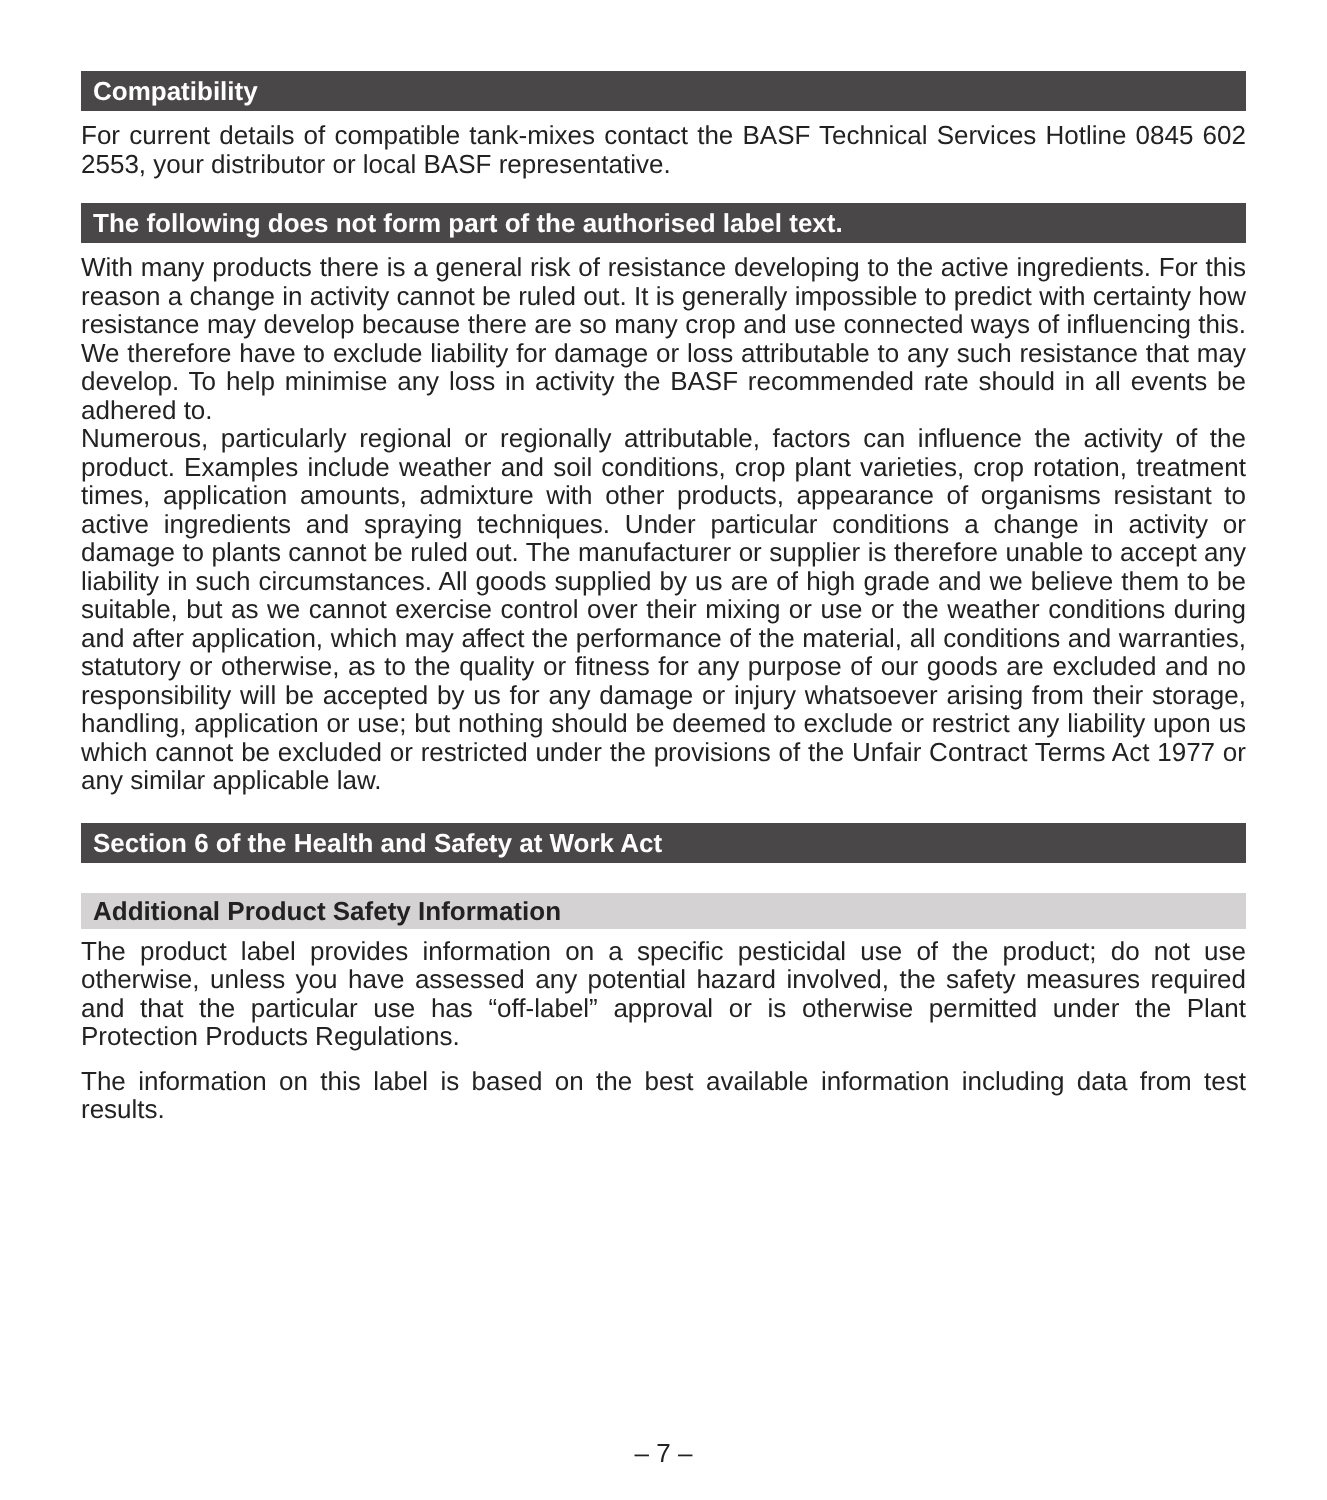Compatibility
For current details of compatible tank-mixes contact the BASF Technical Services Hotline 0845 602 2553, your distributor or local BASF representative.
The following does not form part of the authorised label text.
With many products there is a general risk of resistance developing to the active ingredients. For this reason a change in activity cannot be ruled out. It is generally impossible to predict with certainty how resistance may develop because there are so many crop and use connected ways of influencing this. We therefore have to exclude liability for damage or loss attributable to any such resistance that may develop. To help minimise any loss in activity the BASF recommended rate should in all events be adhered to.
Numerous, particularly regional or regionally attributable, factors can influence the activity of the product. Examples include weather and soil conditions, crop plant varieties, crop rotation, treatment times, application amounts, admixture with other products, appearance of organisms resistant to active ingredients and spraying techniques. Under particular conditions a change in activity or damage to plants cannot be ruled out. The manufacturer or supplier is therefore unable to accept any liability in such circumstances. All goods supplied by us are of high grade and we believe them to be suitable, but as we cannot exercise control over their mixing or use or the weather conditions during and after application, which may affect the performance of the material, all conditions and warranties, statutory or otherwise, as to the quality or fitness for any purpose of our goods are excluded and no responsibility will be accepted by us for any damage or injury whatsoever arising from their storage, handling, application or use; but nothing should be deemed to exclude or restrict any liability upon us which cannot be excluded or restricted under the provisions of the Unfair Contract Terms Act 1977 or any similar applicable law.
Section 6 of the Health and Safety at Work Act
Additional Product Safety Information
The product label provides information on a specific pesticidal use of the product; do not use otherwise, unless you have assessed any potential hazard involved, the safety measures required and that the particular use has “off-label” approval or is otherwise permitted under the Plant Protection Products Regulations.
The information on this label is based on the best available information including data from test results.
– 7 –